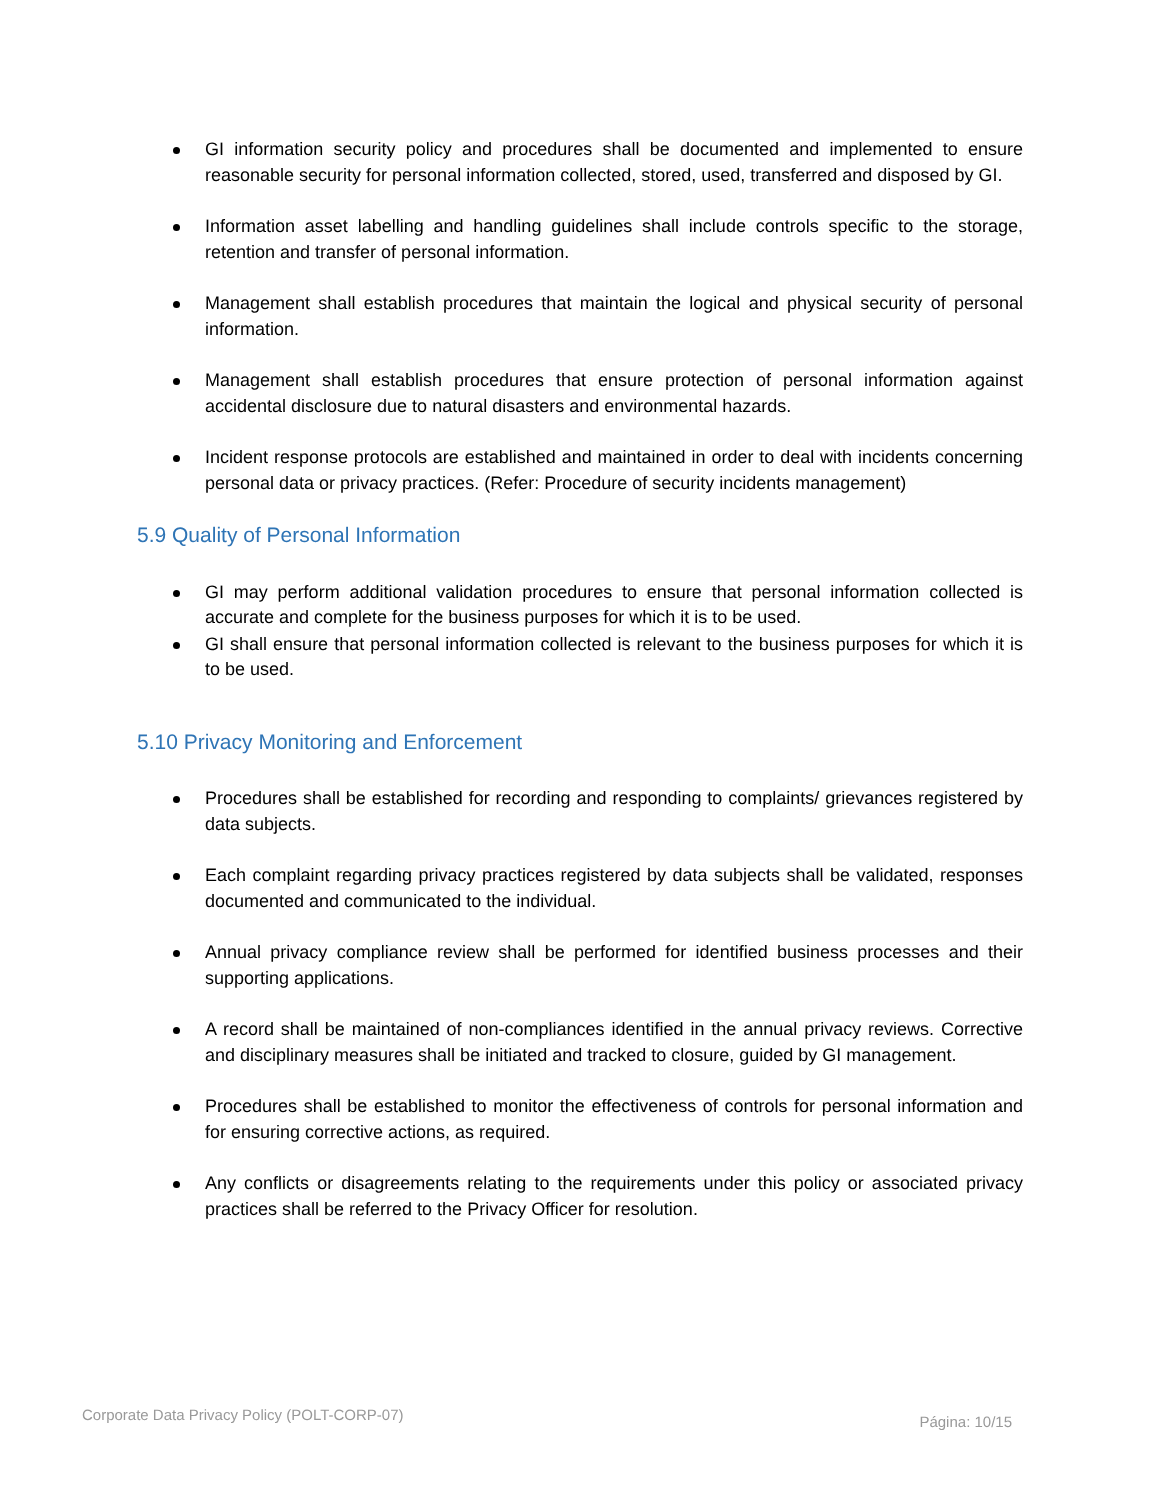GI information security policy and procedures shall be documented and implemented to ensure reasonable security for personal information collected, stored, used, transferred and disposed by GI.
Information asset labelling and handling guidelines shall include controls specific to the storage, retention and transfer of personal information.
Management shall establish procedures that maintain the logical and physical security of personal information.
Management shall establish procedures that ensure protection of personal information against accidental disclosure due to natural disasters and environmental hazards.
Incident response protocols are established and maintained in order to deal with incidents concerning personal data or privacy practices. (Refer: Procedure of security incidents management)
5.9 Quality of Personal Information
GI may perform additional validation procedures to ensure that personal information collected is accurate and complete for the business purposes for which it is to be used.
GI shall ensure that personal information collected is relevant to the business purposes for which it is to be used.
5.10 Privacy Monitoring and Enforcement
Procedures shall be established for recording and responding to complaints/ grievances registered by data subjects.
Each complaint regarding privacy practices registered by data subjects shall be validated, responses documented and communicated to the individual.
Annual privacy compliance review shall be performed for identified business processes and their supporting applications.
A record shall be maintained of non-compliances identified in the annual privacy reviews. Corrective and disciplinary measures shall be initiated and tracked to closure, guided by GI management.
Procedures shall be established to monitor the effectiveness of controls for personal information and for ensuring corrective actions, as required.
Any conflicts or disagreements relating to the requirements under this policy or associated privacy practices shall be referred to the Privacy Officer for resolution.
Corporate Data Privacy Policy (POLT-CORP-07) Página: 10/15